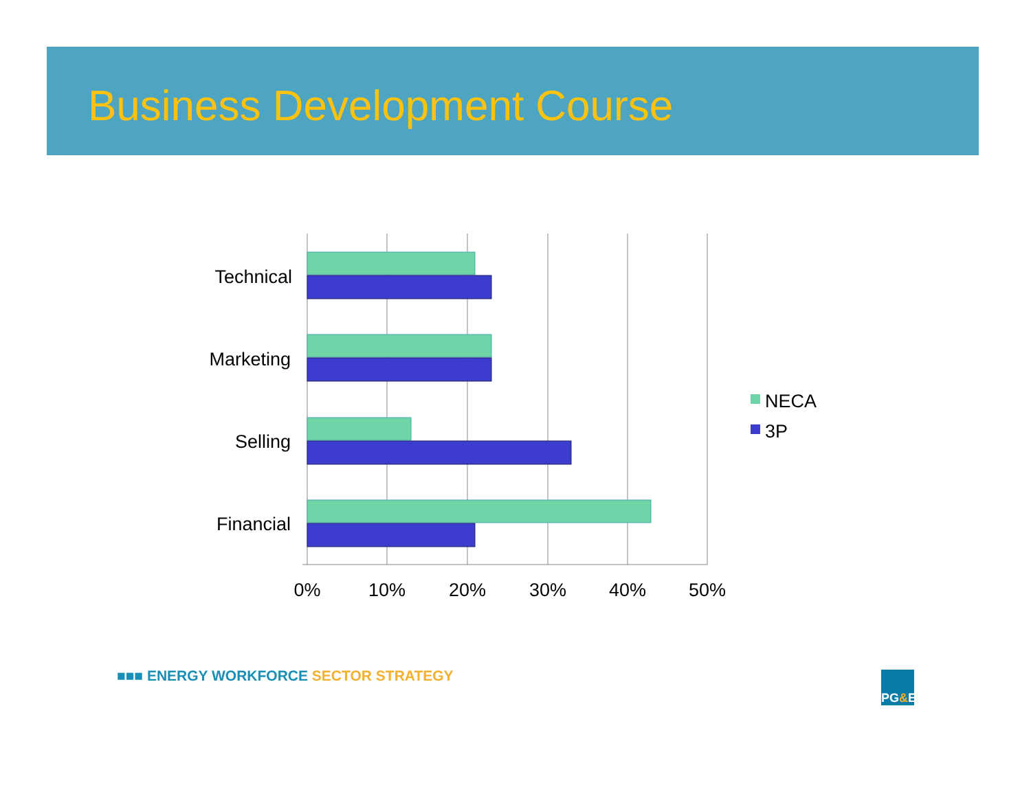Business Development Course
Technical
Marketing
Selling
Financial
0%
10%
20%
30%
40%
50%
NECA
3P
■■■ ENERGY WORKFORCE SECTOR STRATEGY
PG & E